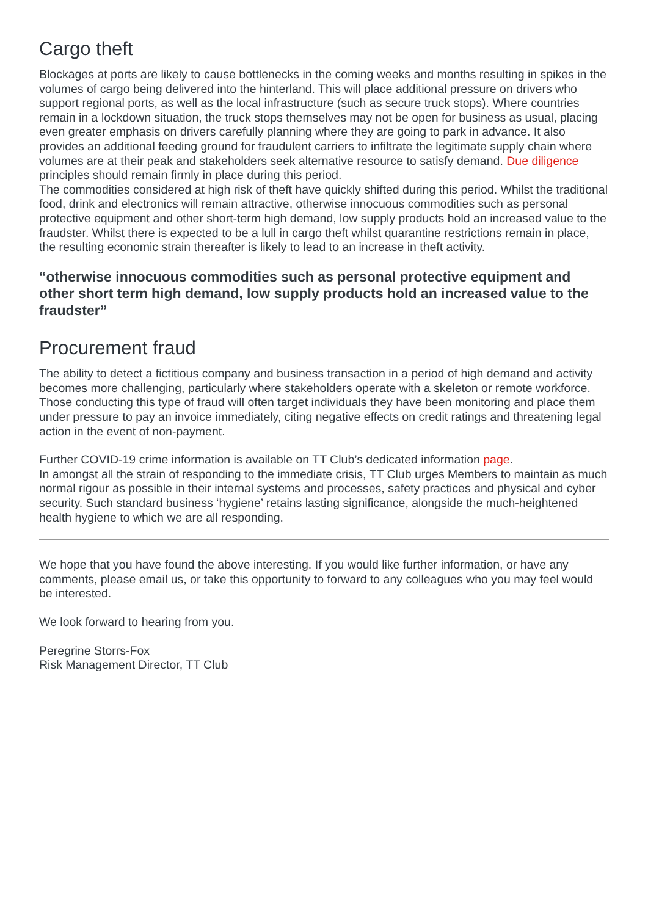Cargo theft
Blockages at ports are likely to cause bottlenecks in the coming weeks and months resulting in spikes in the volumes of cargo being delivered into the hinterland. This will place additional pressure on drivers who support regional ports, as well as the local infrastructure (such as secure truck stops). Where countries remain in a lockdown situation, the truck stops themselves may not be open for business as usual, placing even greater emphasis on drivers carefully planning where they are going to park in advance. It also provides an additional feeding ground for fraudulent carriers to infiltrate the legitimate supply chain where volumes are at their peak and stakeholders seek alternative resource to satisfy demand. Due diligence principles should remain firmly in place during this period.
The commodities considered at high risk of theft have quickly shifted during this period. Whilst the traditional food, drink and electronics will remain attractive, otherwise innocuous commodities such as personal protective equipment and other short-term high demand, low supply products hold an increased value to the fraudster. Whilst there is expected to be a lull in cargo theft whilst quarantine restrictions remain in place, the resulting economic strain thereafter is likely to lead to an increase in theft activity.
“otherwise innocuous commodities such as personal protective equipment and other short term high demand, low supply products hold an increased value to the fraudster”
Procurement fraud
The ability to detect a fictitious company and business transaction in a period of high demand and activity becomes more challenging, particularly where stakeholders operate with a skeleton or remote workforce. Those conducting this type of fraud will often target individuals they have been monitoring and place them under pressure to pay an invoice immediately, citing negative effects on credit ratings and threatening legal action in the event of non-payment.
Further COVID-19 crime information is available on TT Club’s dedicated information page.
In amongst all the strain of responding to the immediate crisis, TT Club urges Members to maintain as much normal rigour as possible in their internal systems and processes, safety practices and physical and cyber security. Such standard business ‘hygiene’ retains lasting significance, alongside the much-heightened health hygiene to which we are all responding.
We hope that you have found the above interesting. If you would like further information, or have any comments, please email us, or take this opportunity to forward to any colleagues who you may feel would be interested.
We look forward to hearing from you.
Peregrine Storrs-Fox
Risk Management Director, TT Club